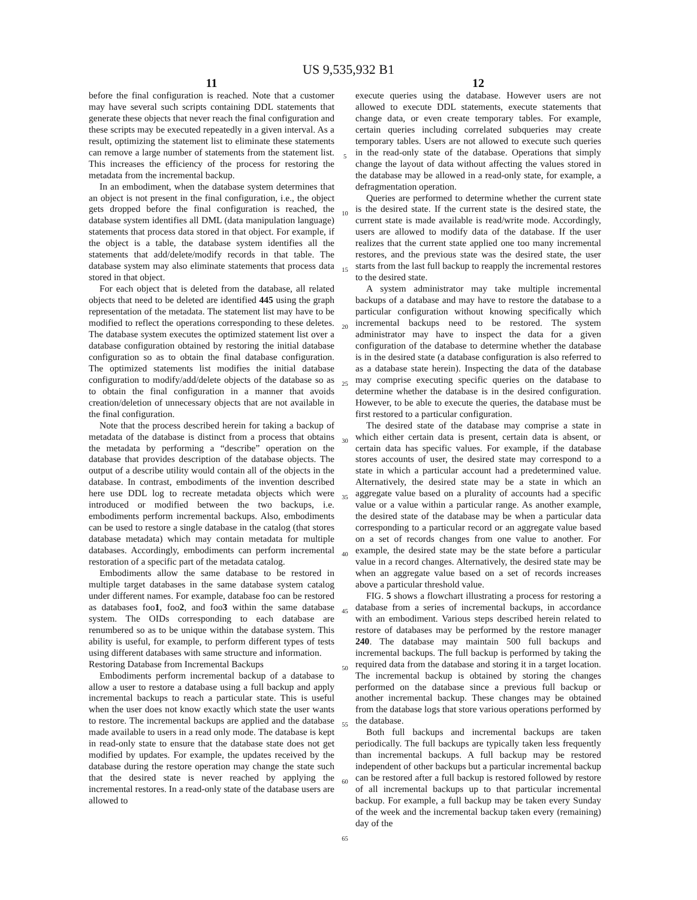US 9,535,932 B1
11
before the final configuration is reached. Note that a customer may have several such scripts containing DDL statements that generate these objects that never reach the final configuration and these scripts may be executed repeatedly in a given interval. As a result, optimizing the statement list to eliminate these statements can remove a large number of statements from the statement list. This increases the efficiency of the process for restoring the metadata from the incremental backup.
In an embodiment, when the database system determines that an object is not present in the final configuration, i.e., the object gets dropped before the final configuration is reached, the database system identifies all DML (data manipulation language) statements that process data stored in that object. For example, if the object is a table, the database system identifies all the statements that add/delete/modify records in that table. The database system may also eliminate statements that process data stored in that object.
For each object that is deleted from the database, all related objects that need to be deleted are identified 445 using the graph representation of the metadata. The statement list may have to be modified to reflect the operations corresponding to these deletes. The database system executes the optimized statement list over a database configuration obtained by restoring the initial database configuration so as to obtain the final database configuration. The optimized statements list modifies the initial database configuration to modify/add/delete objects of the database so as to obtain the final configuration in a manner that avoids creation/deletion of unnecessary objects that are not available in the final configuration.
Note that the process described herein for taking a backup of metadata of the database is distinct from a process that obtains the metadata by performing a “describe” operation on the database that provides description of the database objects. The output of a describe utility would contain all of the objects in the database. In contrast, embodiments of the invention described here use DDL log to recreate metadata objects which were introduced or modified between the two backups, i.e. embodiments perform incremental backups. Also, embodiments can be used to restore a single database in the catalog (that stores database metadata) which may contain metadata for multiple databases. Accordingly, embodiments can perform incremental restoration of a specific part of the metadata catalog.
Embodiments allow the same database to be restored in multiple target databases in the same database system catalog under different names. For example, database foo can be restored as databases foo1, foo2, and foo3 within the same database system. The OIDs corresponding to each database are renumbered so as to be unique within the database system. This ability is useful, for example, to perform different types of tests using different databases with same structure and information.
Restoring Database from Incremental Backups
Embodiments perform incremental backup of a database to allow a user to restore a database using a full backup and apply incremental backups to reach a particular state. This is useful when the user does not know exactly which state the user wants to restore. The incremental backups are applied and the database made available to users in a read only mode. The database is kept in read-only state to ensure that the database state does not get modified by updates. For example, the updates received by the database during the restore operation may change the state such that the desired state is never reached by applying the incremental restores. In a read-only state of the database users are allowed to
5
10
15
20
25
30
35
40
45
50
55
60
65
12
execute queries using the database. However users are not allowed to execute DDL statements, execute statements that change data, or even create temporary tables. For example, certain queries including correlated subqueries may create temporary tables. Users are not allowed to execute such queries in the read-only state of the database. Operations that simply change the layout of data without affecting the values stored in the database may be allowed in a read-only state, for example, a defragmentation operation.
Queries are performed to determine whether the current state is the desired state. If the current state is the desired state, the current state is made available is read/write mode. Accordingly, users are allowed to modify data of the database. If the user realizes that the current state applied one too many incremental restores, and the previous state was the desired state, the user starts from the last full backup to reapply the incremental restores to the desired state.
A system administrator may take multiple incremental backups of a database and may have to restore the database to a particular configuration without knowing specifically which incremental backups need to be restored. The system administrator may have to inspect the data for a given configuration of the database to determine whether the database is in the desired state (a database configuration is also referred to as a database state herein). Inspecting the data of the database may comprise executing specific queries on the database to determine whether the database is in the desired configuration. However, to be able to execute the queries, the database must be first restored to a particular configuration.
The desired state of the database may comprise a state in which either certain data is present, certain data is absent, or certain data has specific values. For example, if the database stores accounts of user, the desired state may correspond to a state in which a particular account had a predetermined value. Alternatively, the desired state may be a state in which an aggregate value based on a plurality of accounts had a specific value or a value within a particular range. As another example, the desired state of the database may be when a particular data corresponding to a particular record or an aggregate value based on a set of records changes from one value to another. For example, the desired state may be the state before a particular value in a record changes. Alternatively, the desired state may be when an aggregate value based on a set of records increases above a particular threshold value.
FIG. 5 shows a flowchart illustrating a process for restoring a database from a series of incremental backups, in accordance with an embodiment. Various steps described herein related to restore of databases may be performed by the restore manager 240. The database may maintain 500 full backups and incremental backups. The full backup is performed by taking the required data from the database and storing it in a target location. The incremental backup is obtained by storing the changes performed on the database since a previous full backup or another incremental backup. These changes may be obtained from the database logs that store various operations performed by the database.
Both full backups and incremental backups are taken periodically. The full backups are typically taken less frequently than incremental backups. A full backup may be restored independent of other backups but a particular incremental backup can be restored after a full backup is restored followed by restore of all incremental backups up to that particular incremental backup. For example, a full backup may be taken every Sunday of the week and the incremental backup taken every (remaining) day of the